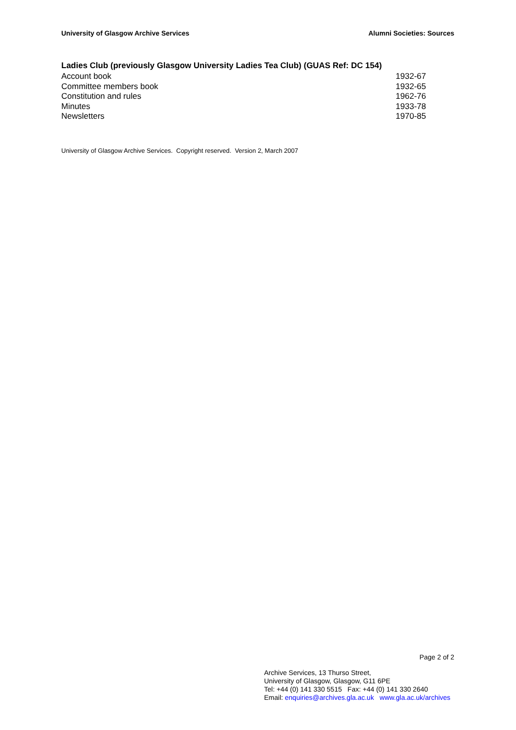University of Glasgow Archive Services Alumni Societies: Sources
Ladies Club (previously Glasgow University Ladies Tea Club) (GUAS Ref: DC 154)
| Account book | 1932-67 |
| Committee members book | 1932-65 |
| Constitution and rules | 1962-76 |
| Minutes | 1933-78 |
| Newsletters | 1970-85 |
University of Glasgow Archive Services. Copyright reserved. Version 2, March 2007
Page 2 of 2
Archive Services, 13 Thurso Street,
University of Glasgow, Glasgow, G11 6PE
Tel: +44 (0) 141 330 5515 Fax: +44 (0) 141 330 2640
Email: enquiries@archives.gla.ac.uk www.gla.ac.uk/archives